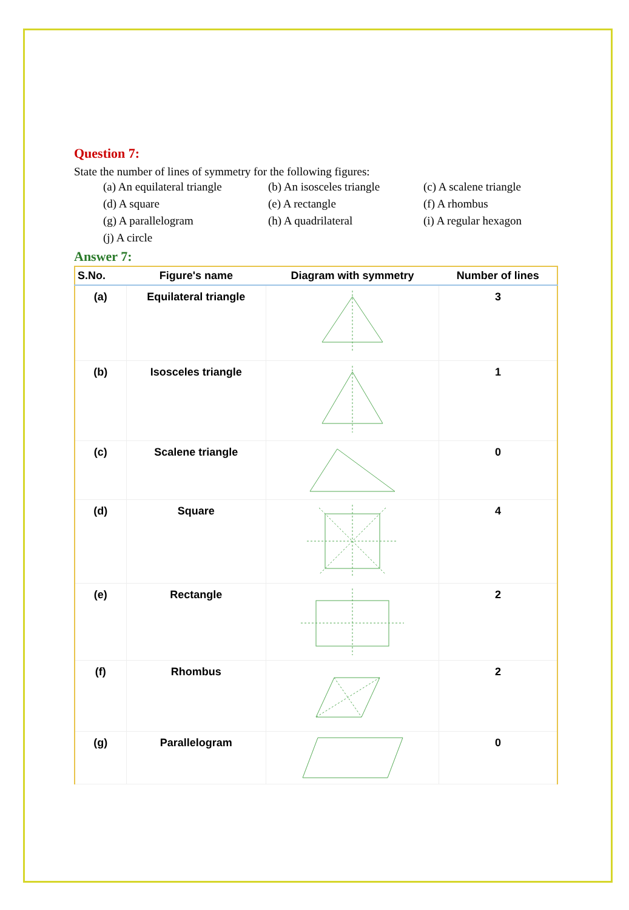Question 7:
State the number of lines of symmetry for the following figures:
(a) An equilateral triangle (b) An isosceles triangle (c) A scalene triangle (d) A square (e) A rectangle (f) A rhombus (g) A parallelogram (h) A quadrilateral (i) A regular hexagon (j) A circle
Answer 7:
| S.No. | Figure's name | Diagram with symmetry | Number of lines |
| --- | --- | --- | --- |
| (a) | Equilateral triangle | | 3 |
| (b) | Isosceles triangle | | 1 |
| (c) | Scalene triangle | | 0 |
| (d) | Square | | 4 |
| (e) | Rectangle | | 2 |
| (f) | Rhombus | | 2 |
| (g) | Parallelogram | | 0 |